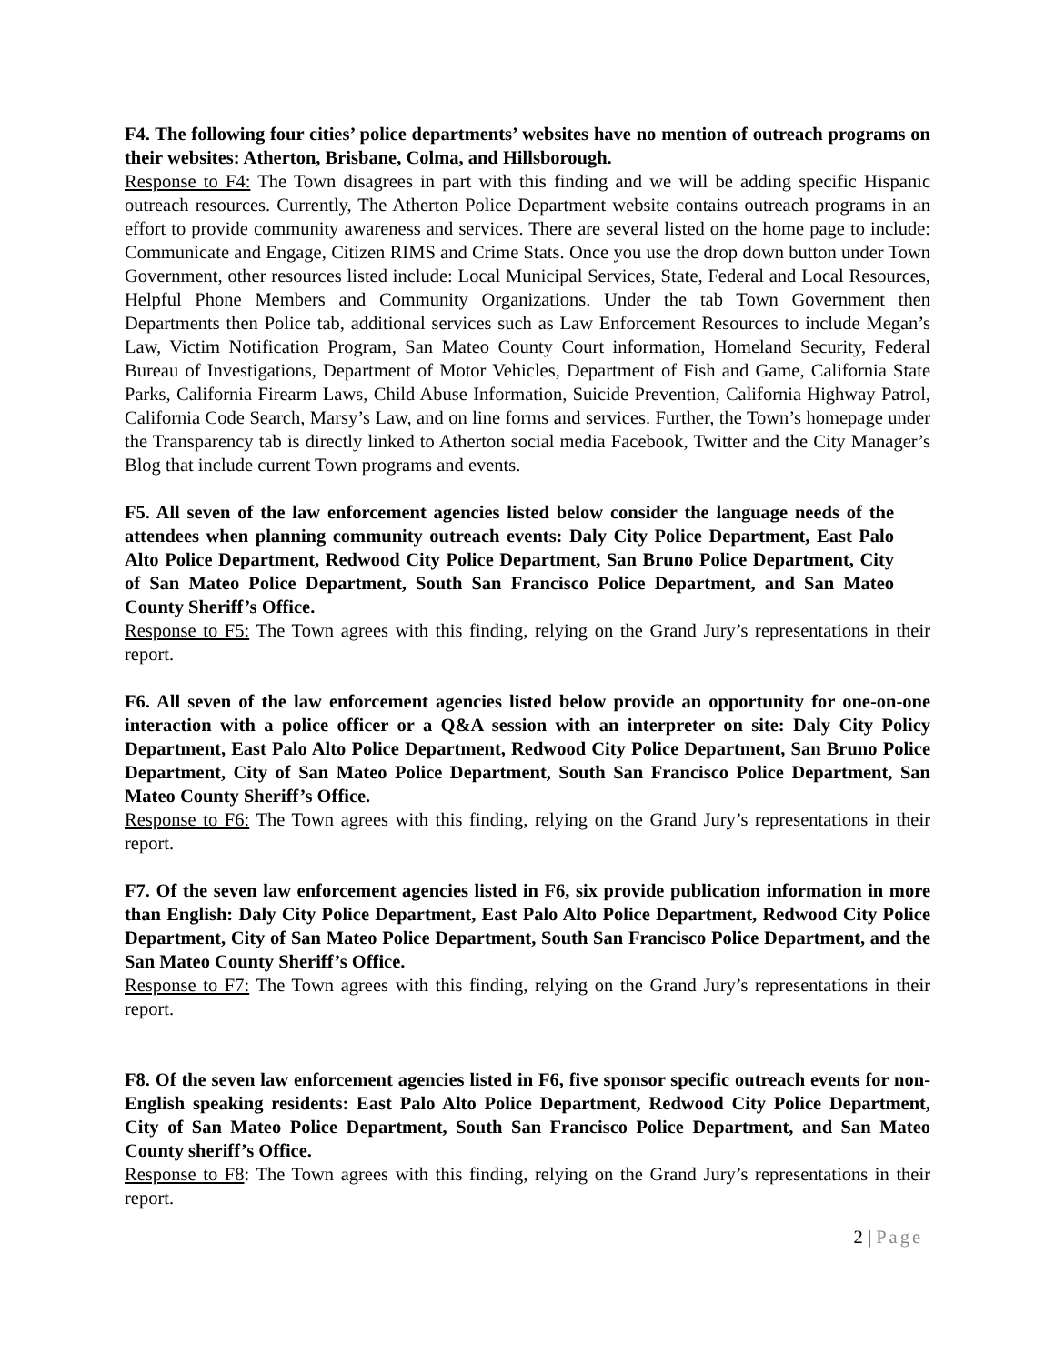F4. The following four cities’ police departments’ websites have no mention of outreach programs on their websites: Atherton, Brisbane, Colma, and Hillsborough.
Response to F4: The Town disagrees in part with this finding and we will be adding specific Hispanic outreach resources. Currently, The Atherton Police Department website contains outreach programs in an effort to provide community awareness and services. There are several listed on the home page to include: Communicate and Engage, Citizen RIMS and Crime Stats. Once you use the drop down button under Town Government, other resources listed include: Local Municipal Services, State, Federal and Local Resources, Helpful Phone Members and Community Organizations. Under the tab Town Government then Departments then Police tab, additional services such as Law Enforcement Resources to include Megan’s Law, Victim Notification Program, San Mateo County Court information, Homeland Security, Federal Bureau of Investigations, Department of Motor Vehicles, Department of Fish and Game, California State Parks, California Firearm Laws, Child Abuse Information, Suicide Prevention, California Highway Patrol, California Code Search, Marsy’s Law, and on line forms and services. Further, the Town’s homepage under the Transparency tab is directly linked to Atherton social media Facebook, Twitter and the City Manager’s Blog that include current Town programs and events.
F5. All seven of the law enforcement agencies listed below consider the language needs of the attendees when planning community outreach events: Daly City Police Department, East Palo Alto Police Department, Redwood City Police Department, San Bruno Police Department, City of San Mateo Police Department, South San Francisco Police Department, and San Mateo County Sheriff’s Office.
Response to F5: The Town agrees with this finding, relying on the Grand Jury’s representations in their report.
F6. All seven of the law enforcement agencies listed below provide an opportunity for one-on-one interaction with a police officer or a Q&A session with an interpreter on site: Daly City Policy Department, East Palo Alto Police Department, Redwood City Police Department, San Bruno Police Department, City of San Mateo Police Department, South San Francisco Police Department, San Mateo County Sheriff’s Office.
Response to F6: The Town agrees with this finding, relying on the Grand Jury’s representations in their report.
F7. Of the seven law enforcement agencies listed in F6, six provide publication information in more than English: Daly City Police Department, East Palo Alto Police Department, Redwood City Police Department, City of San Mateo Police Department, South San Francisco Police Department, and the San Mateo County Sheriff’s Office.
Response to F7: The Town agrees with this finding, relying on the Grand Jury’s representations in their report.
F8. Of the seven law enforcement agencies listed in F6, five sponsor specific outreach events for non-English speaking residents: East Palo Alto Police Department, Redwood City Police Department, City of San Mateo Police Department, South San Francisco Police Department, and San Mateo County sheriff’s Office.
Response to F8: The Town agrees with this finding, relying on the Grand Jury’s representations in their report.
2 | Page